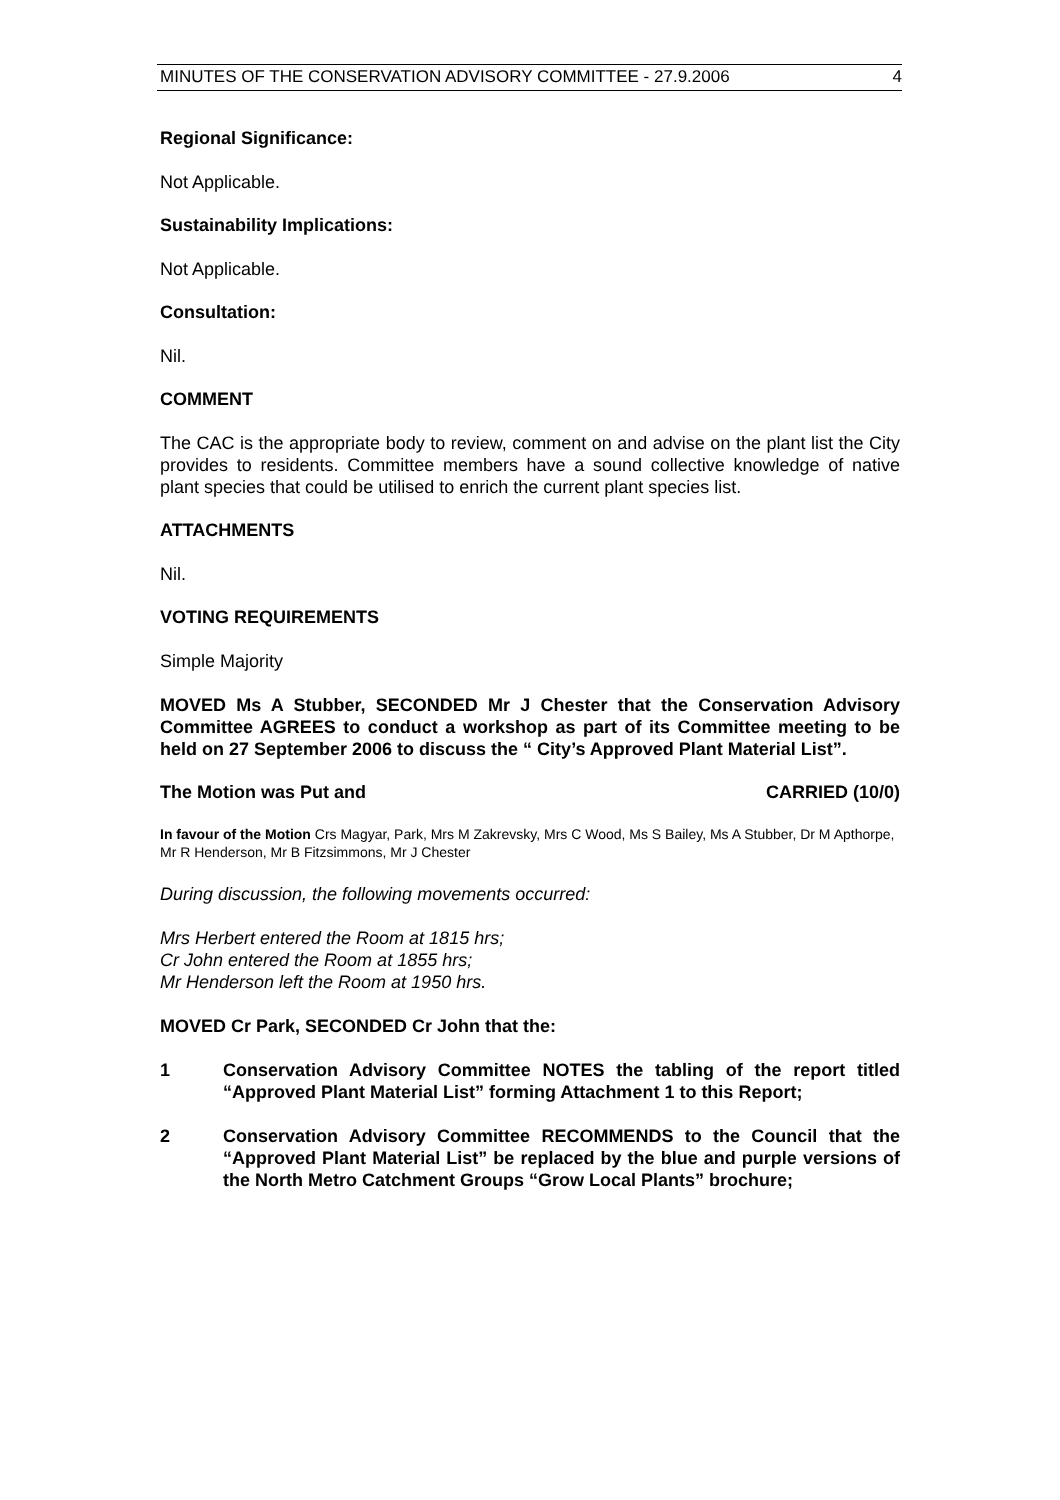MINUTES OF THE CONSERVATION ADVISORY COMMITTEE - 27.9.2006 4
Regional Significance:
Not Applicable.
Sustainability Implications:
Not Applicable.
Consultation:
Nil.
COMMENT
The CAC is the appropriate body to review, comment on and advise on the plant list the City provides to residents. Committee members have a sound collective knowledge of native plant species that could be utilised to enrich the current plant species list.
ATTACHMENTS
Nil.
VOTING REQUIREMENTS
Simple Majority
MOVED Ms A Stubber, SECONDED Mr J Chester that the Conservation Advisory Committee AGREES to conduct a workshop as part of its Committee meeting to be held on 27 September 2006 to discuss the “ City’s Approved Plant Material List”.
The Motion was Put and CARRIED (10/0)
In favour of the Motion Crs Magyar, Park, Mrs M Zakrevsky, Mrs C Wood, Ms S Bailey, Ms A Stubber, Dr M Apthorpe, Mr R Henderson, Mr B Fitzsimmons, Mr J Chester
During discussion, the following movements occurred:
Mrs Herbert entered the Room at 1815 hrs;
Cr John entered the Room at 1855 hrs;
Mr Henderson left the Room at 1950 hrs.
MOVED Cr Park, SECONDED Cr John that the:
1 Conservation Advisory Committee NOTES the tabling of the report titled “Approved Plant Material List” forming Attachment 1 to this Report;
2 Conservation Advisory Committee RECOMMENDS to the Council that the “Approved Plant Material List” be replaced by the blue and purple versions of the North Metro Catchment Groups “Grow Local Plants” brochure;